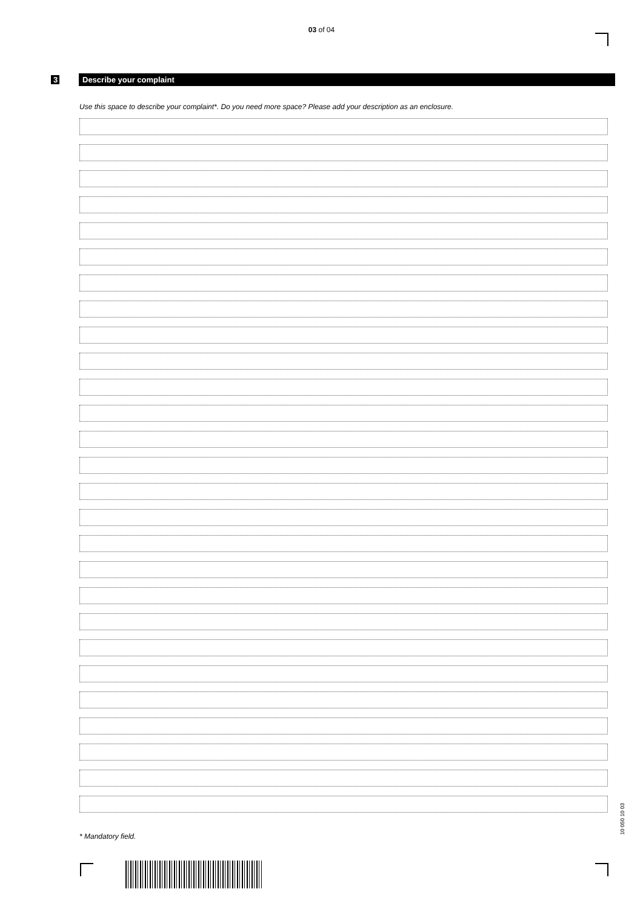03 of 04
3
Describe your complaint
Use this space to describe your complaint*. Do you need more space? Please add your description as an enclosure.
* Mandatory field.
10 050 10 03